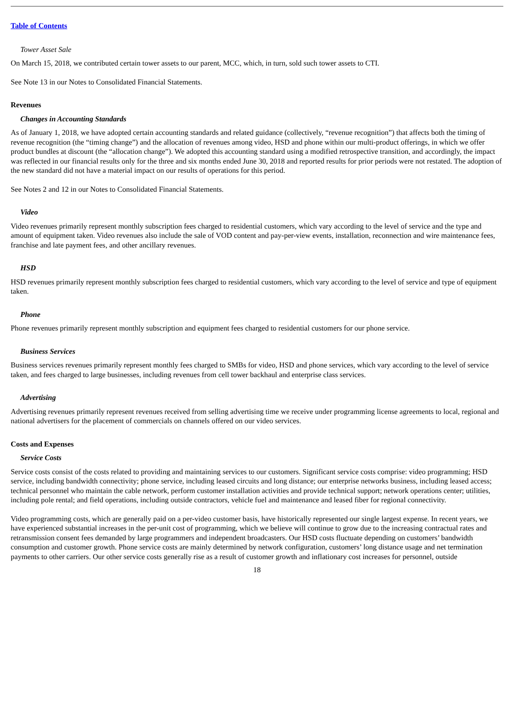Table of Contents
Tower Asset Sale
On March 15, 2018, we contributed certain tower assets to our parent, MCC, which, in turn, sold such tower assets to CTI.
See Note 13 in our Notes to Consolidated Financial Statements.
Revenues
Changes in Accounting Standards
As of January 1, 2018, we have adopted certain accounting standards and related guidance (collectively, “revenue recognition”) that affects both the timing of revenue recognition (the “timing change”) and the allocation of revenues among video, HSD and phone within our multi-product offerings, in which we offer product bundles at discount (the “allocation change”). We adopted this accounting standard using a modified retrospective transition, and accordingly, the impact was reflected in our financial results only for the three and six months ended June 30, 2018 and reported results for prior periods were not restated. The adoption of the new standard did not have a material impact on our results of operations for this period.
See Notes 2 and 12 in our Notes to Consolidated Financial Statements.
Video
Video revenues primarily represent monthly subscription fees charged to residential customers, which vary according to the level of service and the type and amount of equipment taken. Video revenues also include the sale of VOD content and pay-per-view events, installation, reconnection and wire maintenance fees, franchise and late payment fees, and other ancillary revenues.
HSD
HSD revenues primarily represent monthly subscription fees charged to residential customers, which vary according to the level of service and type of equipment taken.
Phone
Phone revenues primarily represent monthly subscription and equipment fees charged to residential customers for our phone service.
Business Services
Business services revenues primarily represent monthly fees charged to SMBs for video, HSD and phone services, which vary according to the level of service taken, and fees charged to large businesses, including revenues from cell tower backhaul and enterprise class services.
Advertising
Advertising revenues primarily represent revenues received from selling advertising time we receive under programming license agreements to local, regional and national advertisers for the placement of commercials on channels offered on our video services.
Costs and Expenses
Service Costs
Service costs consist of the costs related to providing and maintaining services to our customers. Significant service costs comprise: video programming; HSD service, including bandwidth connectivity; phone service, including leased circuits and long distance; our enterprise networks business, including leased access; technical personnel who maintain the cable network, perform customer installation activities and provide technical support; network operations center; utilities, including pole rental; and field operations, including outside contractors, vehicle fuel and maintenance and leased fiber for regional connectivity.
Video programming costs, which are generally paid on a per-video customer basis, have historically represented our single largest expense. In recent years, we have experienced substantial increases in the per-unit cost of programming, which we believe will continue to grow due to the increasing contractual rates and retransmission consent fees demanded by large programmers and independent broadcasters. Our HSD costs fluctuate depending on customers’ bandwidth consumption and customer growth. Phone service costs are mainly determined by network configuration, customers’ long distance usage and net termination payments to other carriers. Our other service costs generally rise as a result of customer growth and inflationary cost increases for personnel, outside
18